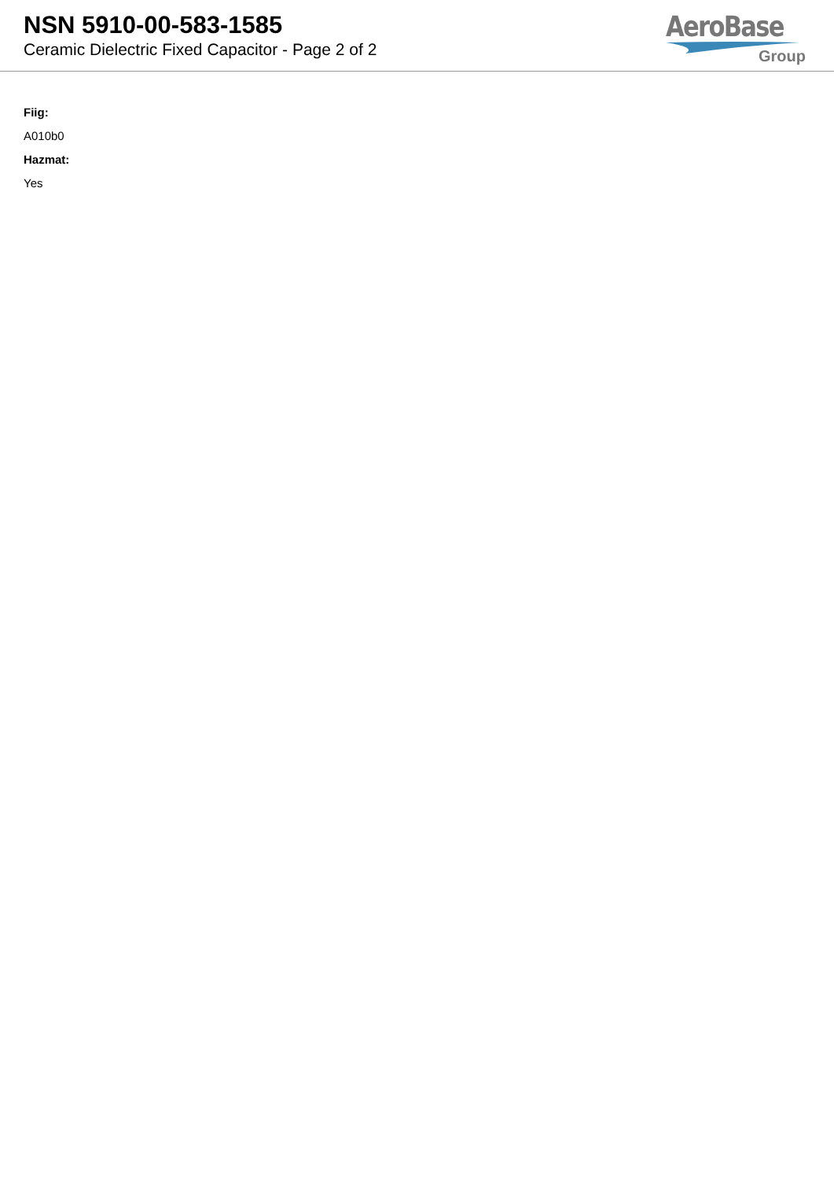NSN 5910-00-583-1585
Ceramic Dielectric Fixed Capacitor - Page 2 of 2
AeroBase
Group
Fiig:
A010b0
Hazmat:
Yes